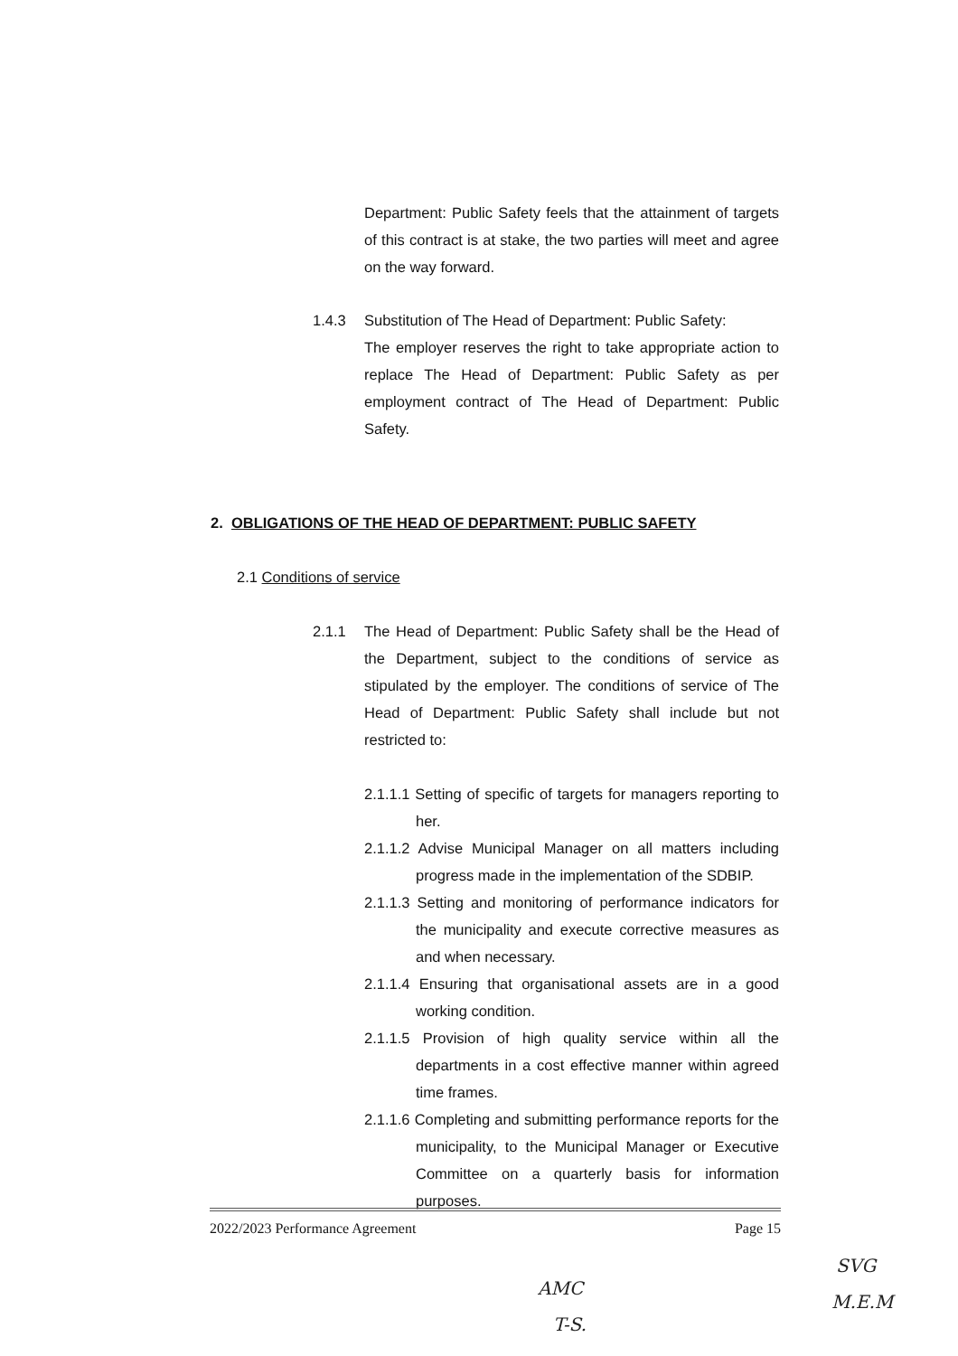Department: Public Safety feels that the attainment of targets of this contract is at stake, the two parties will meet and agree on the way forward.
1.4.3 Substitution of The Head of Department: Public Safety:
The employer reserves the right to take appropriate action to replace The Head of Department: Public Safety as per employment contract of The Head of Department: Public Safety.
2. OBLIGATIONS OF THE HEAD OF DEPARTMENT: PUBLIC SAFETY
2.1 Conditions of service
2.1.1 The Head of Department: Public Safety shall be the Head of the Department, subject to the conditions of service as stipulated by the employer. The conditions of service of The Head of Department: Public Safety shall include but not restricted to:
2.1.1.1 Setting of specific of targets for managers reporting to her.
2.1.1.2 Advise Municipal Manager on all matters including progress made in the implementation of the SDBIP.
2.1.1.3 Setting and monitoring of performance indicators for the municipality and execute corrective measures as and when necessary.
2.1.1.4 Ensuring that organisational assets are in a good working condition.
2.1.1.5 Provision of high quality service within all the departments in a cost effective manner within agreed time frames.
2.1.1.6 Completing and submitting performance reports for the municipality, to the Municipal Manager or Executive Committee on a quarterly basis for information purposes.
2022/2023 Performance Agreement Page 15
SVG
M.E.M
AMC
T-S.